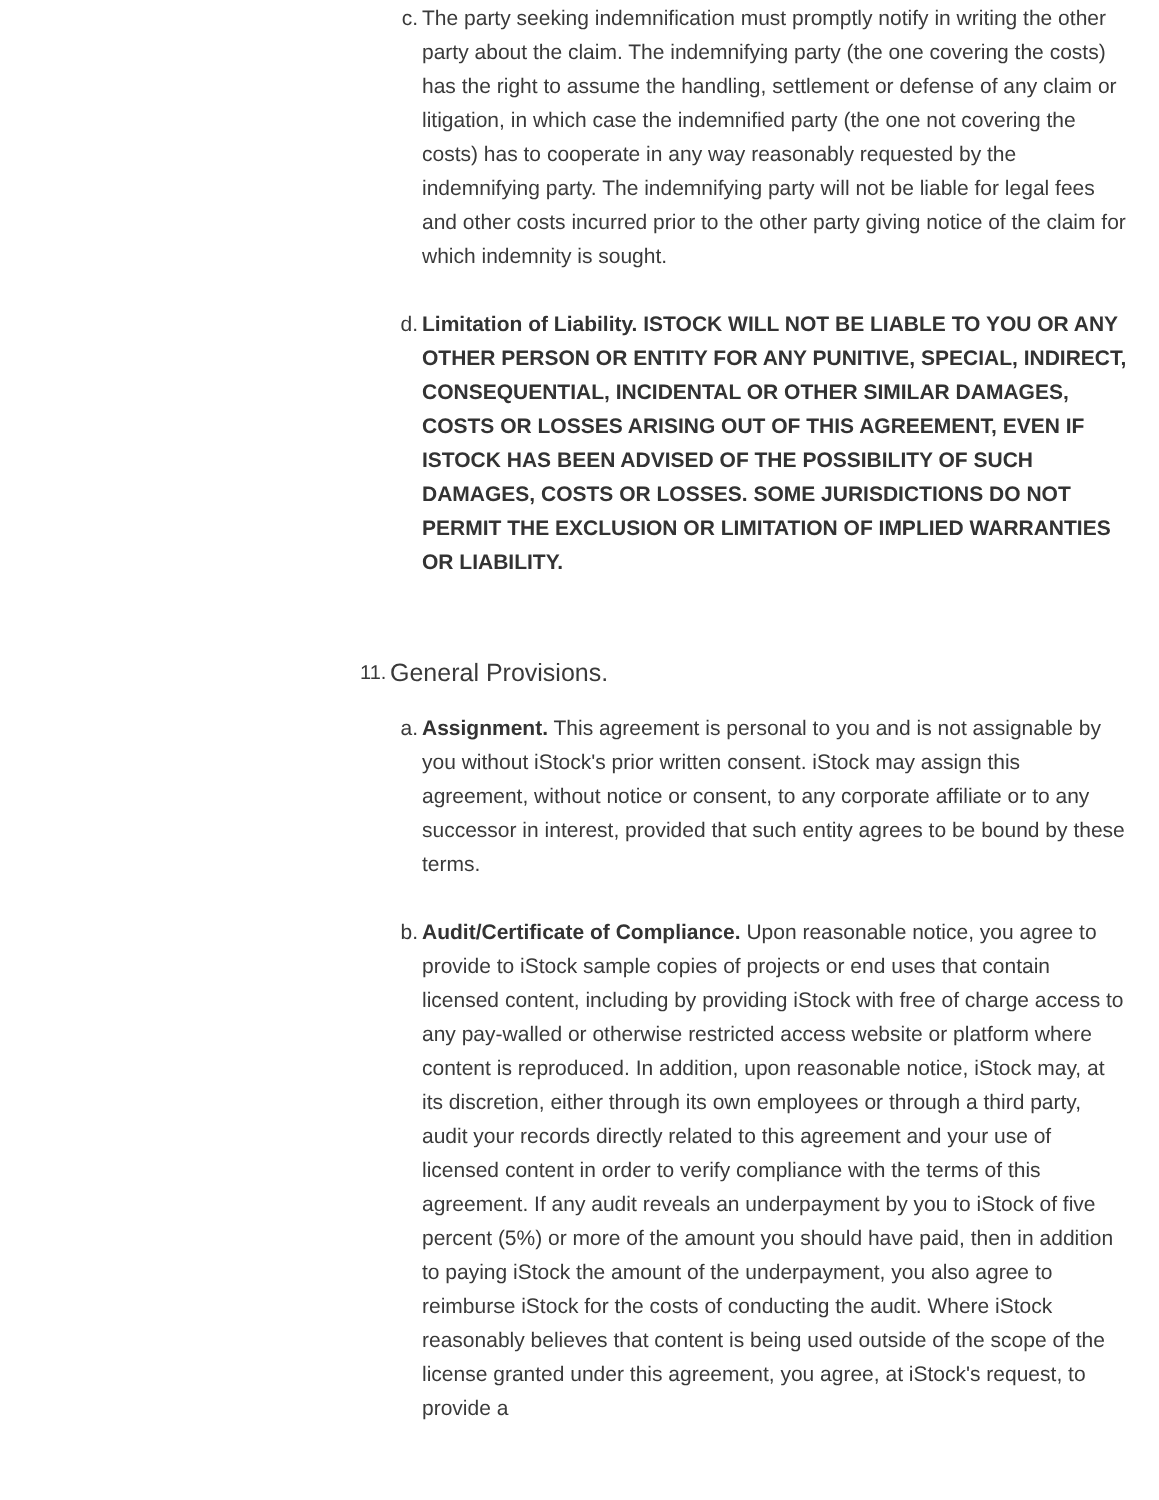c. The party seeking indemnification must promptly notify in writing the other party about the claim. The indemnifying party (the one covering the costs) has the right to assume the handling, settlement or defense of any claim or litigation, in which case the indemnified party (the one not covering the costs) has to cooperate in any way reasonably requested by the indemnifying party. The indemnifying party will not be liable for legal fees and other costs incurred prior to the other party giving notice of the claim for which indemnity is sought.
d. Limitation of Liability. ISTOCK WILL NOT BE LIABLE TO YOU OR ANY OTHER PERSON OR ENTITY FOR ANY PUNITIVE, SPECIAL, INDIRECT, CONSEQUENTIAL, INCIDENTAL OR OTHER SIMILAR DAMAGES, COSTS OR LOSSES ARISING OUT OF THIS AGREEMENT, EVEN IF ISTOCK HAS BEEN ADVISED OF THE POSSIBILITY OF SUCH DAMAGES, COSTS OR LOSSES. SOME JURISDICTIONS DO NOT PERMIT THE EXCLUSION OR LIMITATION OF IMPLIED WARRANTIES OR LIABILITY.
11. General Provisions.
a. Assignment. This agreement is personal to you and is not assignable by you without iStock's prior written consent. iStock may assign this agreement, without notice or consent, to any corporate affiliate or to any successor in interest, provided that such entity agrees to be bound by these terms.
b. Audit/Certificate of Compliance. Upon reasonable notice, you agree to provide to iStock sample copies of projects or end uses that contain licensed content, including by providing iStock with free of charge access to any pay-walled or otherwise restricted access website or platform where content is reproduced. In addition, upon reasonable notice, iStock may, at its discretion, either through its own employees or through a third party, audit your records directly related to this agreement and your use of licensed content in order to verify compliance with the terms of this agreement. If any audit reveals an underpayment by you to iStock of five percent (5%) or more of the amount you should have paid, then in addition to paying iStock the amount of the underpayment, you also agree to reimburse iStock for the costs of conducting the audit. Where iStock reasonably believes that content is being used outside of the scope of the license granted under this agreement, you agree, at iStock's request, to provide a